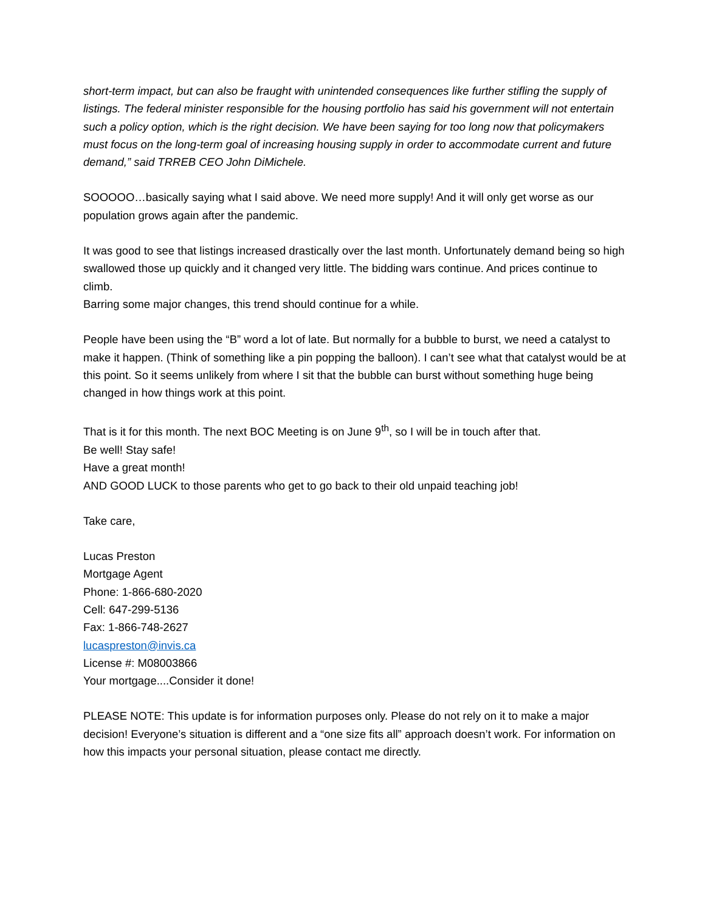short-term impact, but can also be fraught with unintended consequences like further stifling the supply of listings. The federal minister responsible for the housing portfolio has said his government will not entertain such a policy option, which is the right decision. We have been saying for too long now that policymakers must focus on the long-term goal of increasing housing supply in order to accommodate current and future demand,” said TRREB CEO John DiMichele.
SOOOOO…basically saying what I said above. We need more supply! And it will only get worse as our population grows again after the pandemic.
It was good to see that listings increased drastically over the last month. Unfortunately demand being so high swallowed those up quickly and it changed very little. The bidding wars continue. And prices continue to climb.
Barring some major changes, this trend should continue for a while.
People have been using the “B” word a lot of late. But normally for a bubble to burst, we need a catalyst to make it happen. (Think of something like a pin popping the balloon). I can’t see what that catalyst would be at this point. So it seems unlikely from where I sit that the bubble can burst without something huge being changed in how things work at this point.
That is it for this month. The next BOC Meeting is on June 9<sup>th</sup>, so I will be in touch after that.
Be well! Stay safe!
Have a great month!
AND GOOD LUCK to those parents who get to go back to their old unpaid teaching job!
Take care,
Lucas Preston
Mortgage Agent
Phone: 1-866-680-2020
Cell: 647-299-5136
Fax: 1-866-748-2627
lucaspreston@invis.ca
License #: M08003866
Your mortgage....Consider it done!
PLEASE NOTE: This update is for information purposes only. Please do not rely on it to make a major decision! Everyone’s situation is different and a “one size fits all” approach doesn’t work. For information on how this impacts your personal situation, please contact me directly.